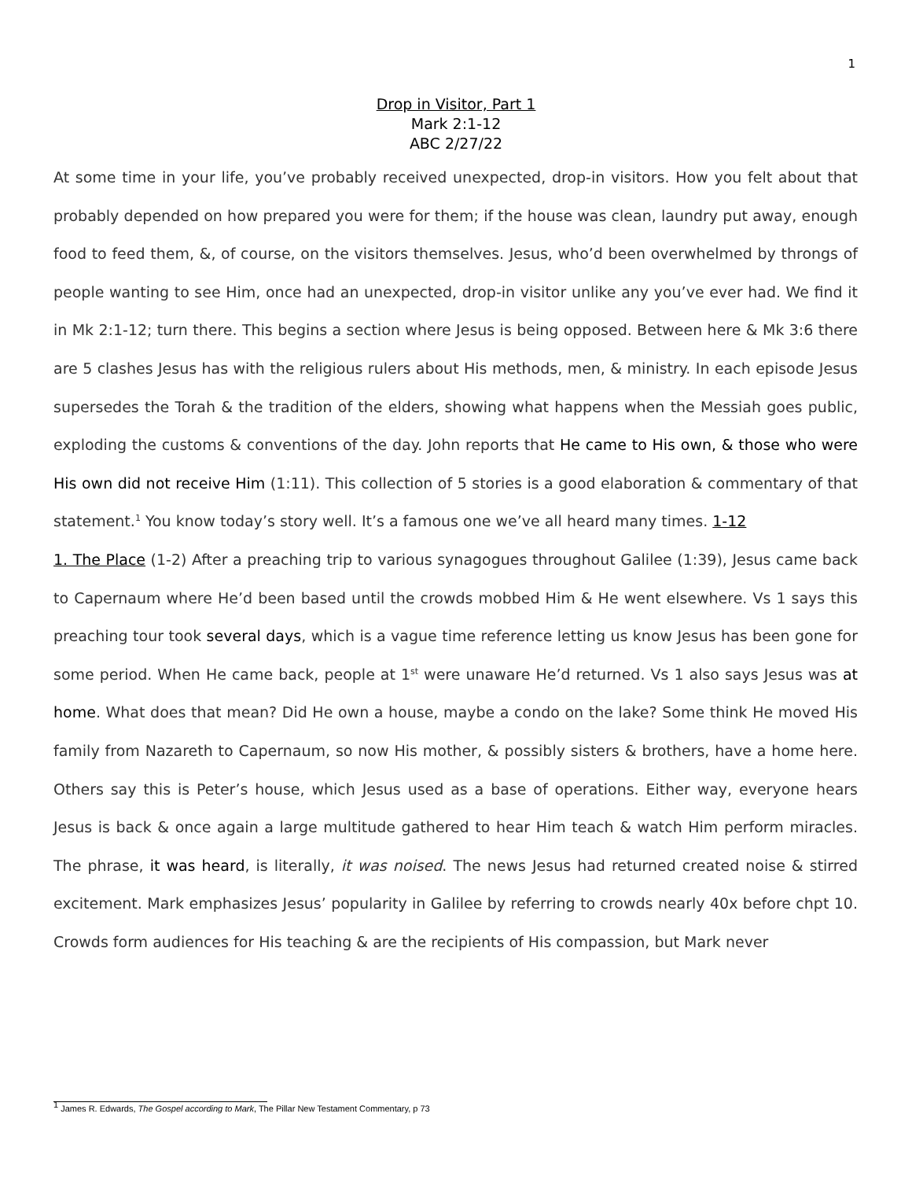1
Drop in Visitor, Part 1
Mark 2:1-12
ABC 2/27/22
At some time in your life, you’ve probably received unexpected, drop-in visitors. How you felt about that probably depended on how prepared you were for them; if the house was clean, laundry put away, enough food to feed them, &, of course, on the visitors themselves. Jesus, who’d been overwhelmed by throngs of people wanting to see Him, once had an unexpected, drop-in visitor unlike any you’ve ever had. We find it in Mk 2:1-12; turn there. This begins a section where Jesus is being opposed. Between here & Mk 3:6 there are 5 clashes Jesus has with the religious rulers about His methods, men, & ministry. In each episode Jesus supersedes the Torah & the tradition of the elders, showing what happens when the Messiah goes public, exploding the customs & conventions of the day. John reports that He came to His own, & those who were His own did not receive Him (1:11). This collection of 5 stories is a good elaboration & commentary of that statement.<sup>1</sup> You know today’s story well. It’s a famous one we’ve all heard many times. 1-12
1. The Place (1-2) After a preaching trip to various synagogues throughout Galilee (1:39), Jesus came back to Capernaum where He’d been based until the crowds mobbed Him & He went elsewhere. Vs 1 says this preaching tour took several days, which is a vague time reference letting us know Jesus has been gone for some period. When He came back, people at 1<sup>st</sup> were unaware He’d returned. Vs 1 also says Jesus was at home. What does that mean? Did He own a house, maybe a condo on the lake? Some think He moved His family from Nazareth to Capernaum, so now His mother, & possibly sisters & brothers, have a home here. Others say this is Peter’s house, which Jesus used as a base of operations. Either way, everyone hears Jesus is back & once again a large multitude gathered to hear Him teach & watch Him perform miracles. The phrase, it was heard, is literally, it was noised. The news Jesus had returned created noise & stirred excitement. Mark emphasizes Jesus’ popularity in Galilee by referring to crowds nearly 40x before chpt 10. Crowds form audiences for His teaching & are the recipients of His compassion, but Mark never
<sup>1</sup> James R. Edwards, The Gospel according to Mark, The Pillar New Testament Commentary, p 73